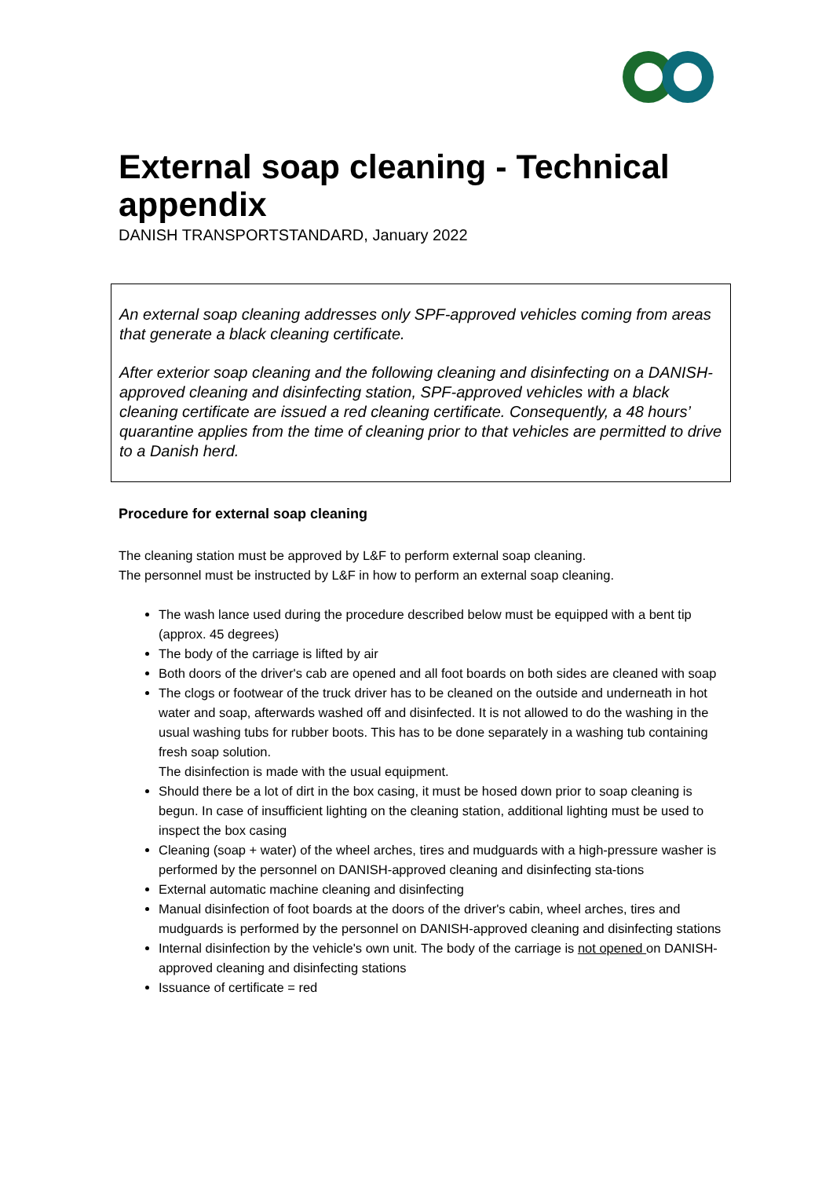External soap cleaning - Technical appendix
DANISH TRANSPORTSTANDARD, January 2022
An external soap cleaning addresses only SPF-approved vehicles coming from areas that generate a black cleaning certificate.
After exterior soap cleaning and the following cleaning and disinfecting on a DANISH-approved cleaning and disinfecting station, SPF-approved vehicles with a black cleaning certificate are issued a red cleaning certificate. Consequently, a 48 hours’ quarantine applies from the time of cleaning prior to that vehicles are permitted to drive to a Danish herd.
Procedure for external soap cleaning
The cleaning station must be approved by L&F to perform external soap cleaning.
The personnel must be instructed by L&F in how to perform an external soap cleaning.
The wash lance used during the procedure described below must be equipped with a bent tip (approx. 45 degrees)
The body of the carriage is lifted by air
Both doors of the driver's cab are opened and all foot boards on both sides are cleaned with soap
The clogs or footwear of the truck driver has to be cleaned on the outside and underneath in hot water and soap, afterwards washed off and disinfected. It is not allowed to do the washing in the usual washing tubs for rubber boots. This has to be done separately in a washing tub containing fresh soap solution.
The disinfection is made with the usual equipment.
Should there be a lot of dirt in the box casing, it must be hosed down prior to soap cleaning is begun. In case of insufficient lighting on the cleaning station, additional lighting must be used to inspect the box casing
Cleaning (soap + water) of the wheel arches, tires and mudguards with a high-pressure washer is performed by the personnel on DANISH-approved cleaning and disinfecting sta-tions
External automatic machine cleaning and disinfecting
Manual disinfection of foot boards at the doors of the driver's cabin, wheel arches, tires and mudguards is performed by the personnel on DANISH-approved cleaning and disinfecting stations
Internal disinfection by the vehicle's own unit. The body of the carriage is not opened on DANISH-approved cleaning and disinfecting stations
Issuance of certificate = red